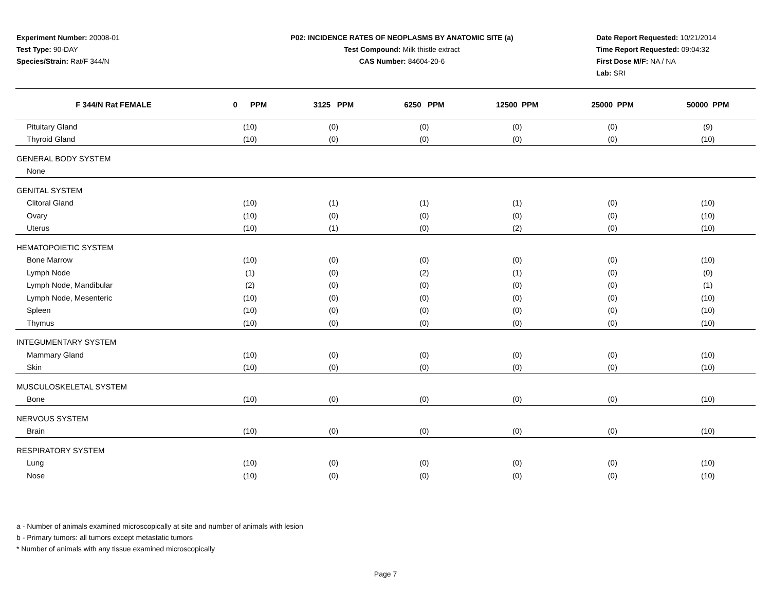Experiment Number: 20008-01
Test Type: 90-DAY
Species/Strain: Rat/F 344/N
P02: INCIDENCE RATES OF NEOPLASMS BY ANATOMIC SITE (a)
Test Compound: Milk thistle extract
CAS Number: 84604-20-6
Date Report Requested: 10/21/2014
Time Report Requested: 09:04:32
First Dose M/F: NA / NA
Lab: SRI
| F 344/N Rat FEMALE | 0 PPM | 3125 PPM | 6250 PPM | 12500 PPM | 25000 PPM | 50000 PPM |
| --- | --- | --- | --- | --- | --- | --- |
| Pituitary Gland | (10) | (0) | (0) | (0) | (0) | (9) |
| Thyroid Gland | (10) | (0) | (0) | (0) | (0) | (10) |
| GENERAL BODY SYSTEM | | | | | | |
| None | | | | | | |
| GENITAL SYSTEM | | | | | | |
| Clitoral Gland | (10) | (1) | (1) | (1) | (0) | (10) |
| Ovary | (10) | (0) | (0) | (0) | (0) | (10) |
| Uterus | (10) | (1) | (0) | (2) | (0) | (10) |
| HEMATOPOIETIC SYSTEM | | | | | | |
| Bone Marrow | (10) | (0) | (0) | (0) | (0) | (10) |
| Lymph Node | (1) | (0) | (2) | (1) | (0) | (0) |
| Lymph Node, Mandibular | (2) | (0) | (0) | (0) | (0) | (1) |
| Lymph Node, Mesenteric | (10) | (0) | (0) | (0) | (0) | (10) |
| Spleen | (10) | (0) | (0) | (0) | (0) | (10) |
| Thymus | (10) | (0) | (0) | (0) | (0) | (10) |
| INTEGUMENTARY SYSTEM | | | | | | |
| Mammary Gland | (10) | (0) | (0) | (0) | (0) | (10) |
| Skin | (10) | (0) | (0) | (0) | (0) | (10) |
| MUSCULOSKELETAL SYSTEM | | | | | | |
| Bone | (10) | (0) | (0) | (0) | (0) | (10) |
| NERVOUS SYSTEM | | | | | | |
| Brain | (10) | (0) | (0) | (0) | (0) | (10) |
| RESPIRATORY SYSTEM | | | | | | |
| Lung | (10) | (0) | (0) | (0) | (0) | (10) |
| Nose | (10) | (0) | (0) | (0) | (0) | (10) |
a - Number of animals examined microscopically at site and number of animals with lesion
b - Primary tumors: all tumors except metastatic tumors
* Number of animals with any tissue examined microscopically
Page 7